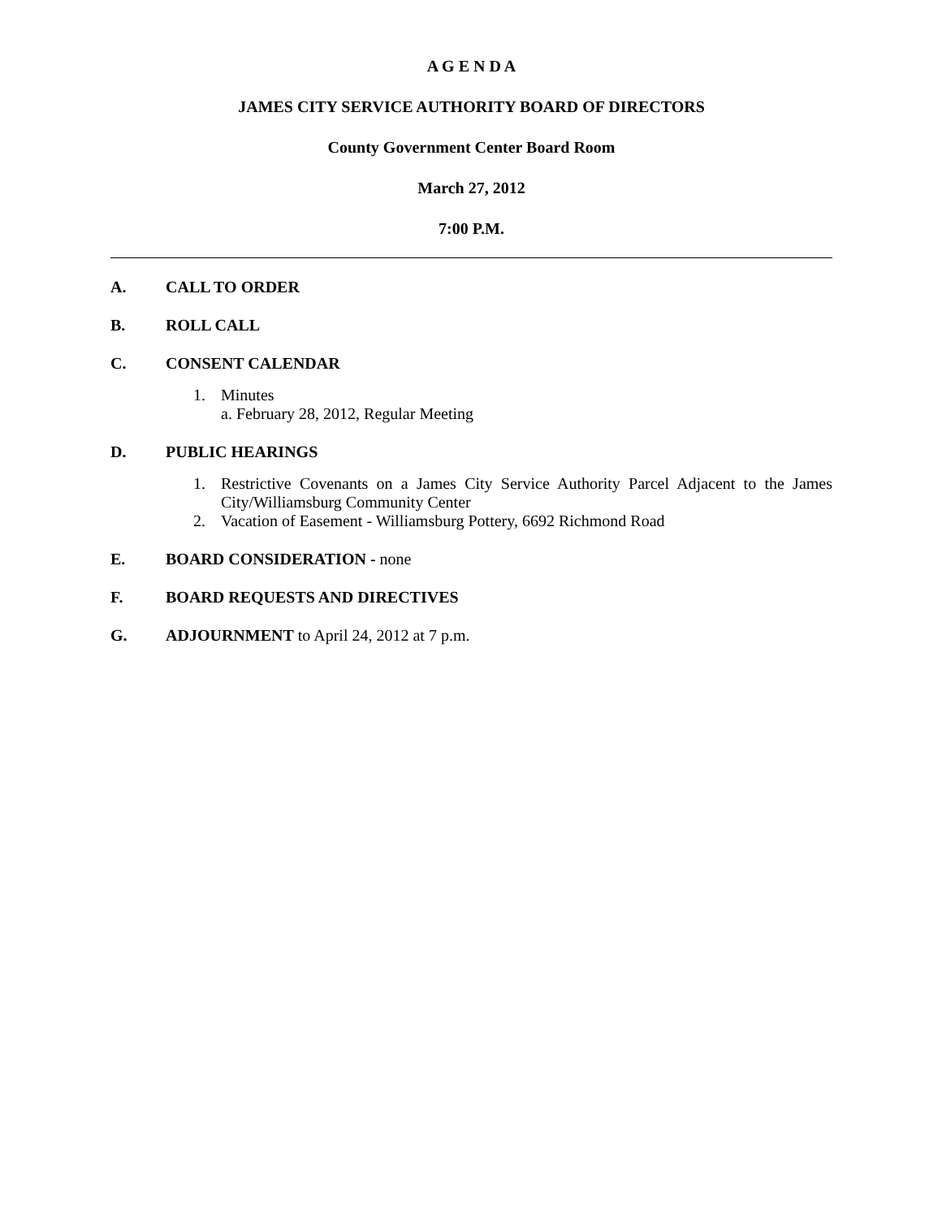A G E N D A
JAMES CITY SERVICE AUTHORITY BOARD OF DIRECTORS
County Government Center Board Room
March 27, 2012
7:00 P.M.
A. CALL TO ORDER
B. ROLL CALL
C. CONSENT CALENDAR
1. Minutes
a. February 28, 2012, Regular Meeting
D. PUBLIC HEARINGS
1. Restrictive Covenants on a James City Service Authority Parcel Adjacent to the James City/Williamsburg Community Center
2. Vacation of Easement - Williamsburg Pottery, 6692 Richmond Road
E. BOARD CONSIDERATION - none
F. BOARD REQUESTS AND DIRECTIVES
G. ADJOURNMENT to April 24, 2012 at 7 p.m.